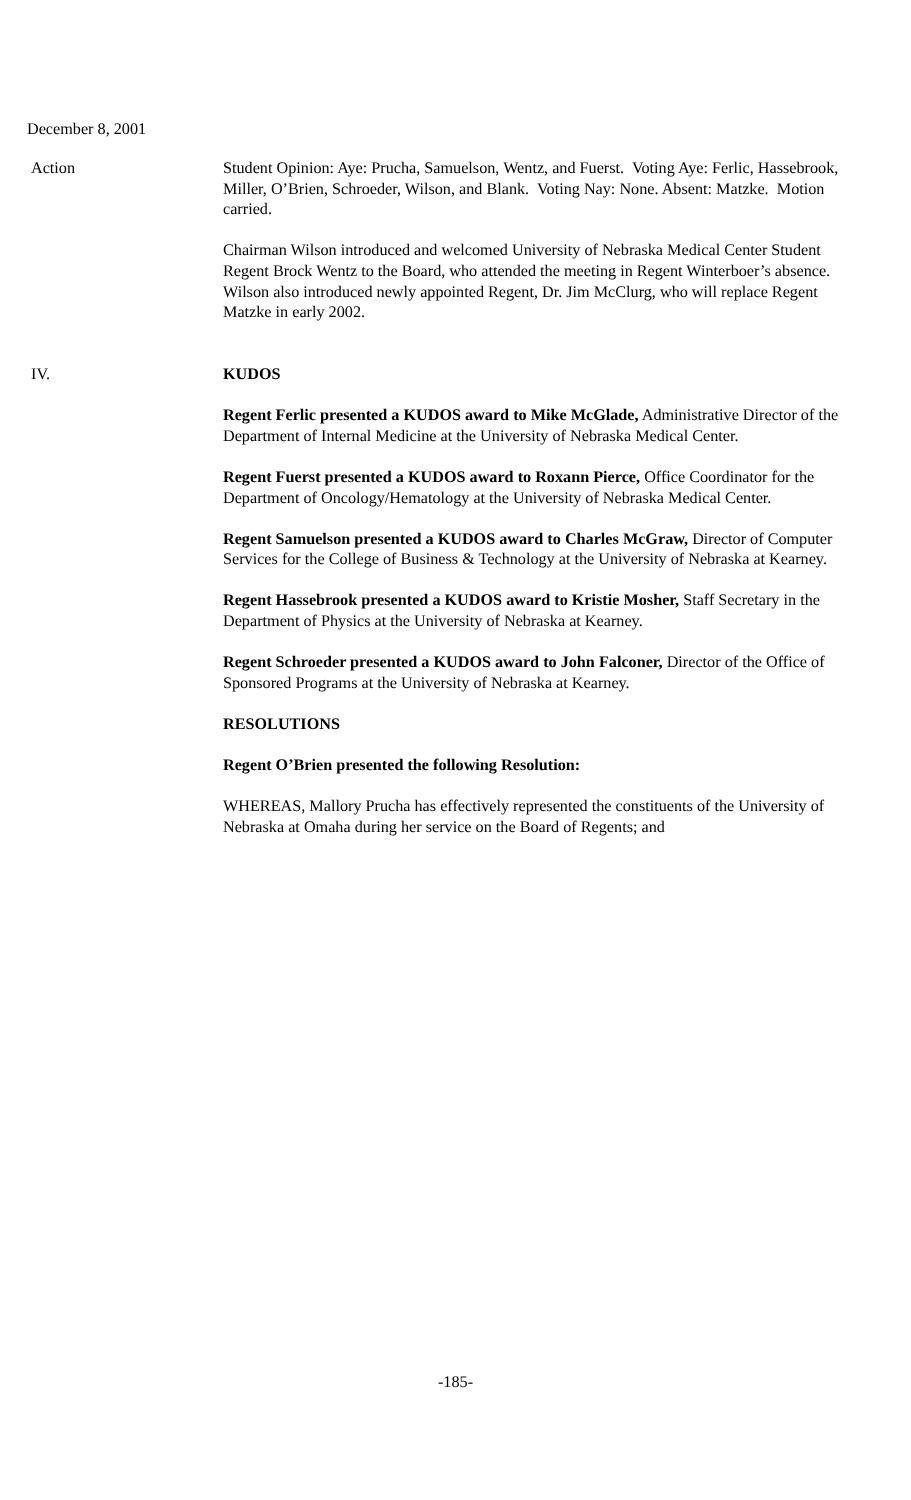December 8, 2001
Action Student Opinion: Aye: Prucha, Samuelson, Wentz, and Fuerst. Voting Aye: Ferlic, Hassebrook, Miller, O’Brien, Schroeder, Wilson, and Blank. Voting Nay: None. Absent: Matzke. Motion carried.
Chairman Wilson introduced and welcomed University of Nebraska Medical Center Student Regent Brock Wentz to the Board, who attended the meeting in Regent Winterboer’s absence. Wilson also introduced newly appointed Regent, Dr. Jim McClurg, who will replace Regent Matzke in early 2002.
IV. KUDOS
Regent Ferlic presented a KUDOS award to Mike McGlade, Administrative Director of the Department of Internal Medicine at the University of Nebraska Medical Center.
Regent Fuerst presented a KUDOS award to Roxann Pierce, Office Coordinator for the Department of Oncology/Hematology at the University of Nebraska Medical Center.
Regent Samuelson presented a KUDOS award to Charles McGraw, Director of Computer Services for the College of Business & Technology at the University of Nebraska at Kearney.
Regent Hassebrook presented a KUDOS award to Kristie Mosher, Staff Secretary in the Department of Physics at the University of Nebraska at Kearney.
Regent Schroeder presented a KUDOS award to John Falconer, Director of the Office of Sponsored Programs at the University of Nebraska at Kearney.
RESOLUTIONS
Regent O’Brien presented the following Resolution:
WHEREAS, Mallory Prucha has effectively represented the constituents of the University of Nebraska at Omaha during her service on the Board of Regents; and
-185-